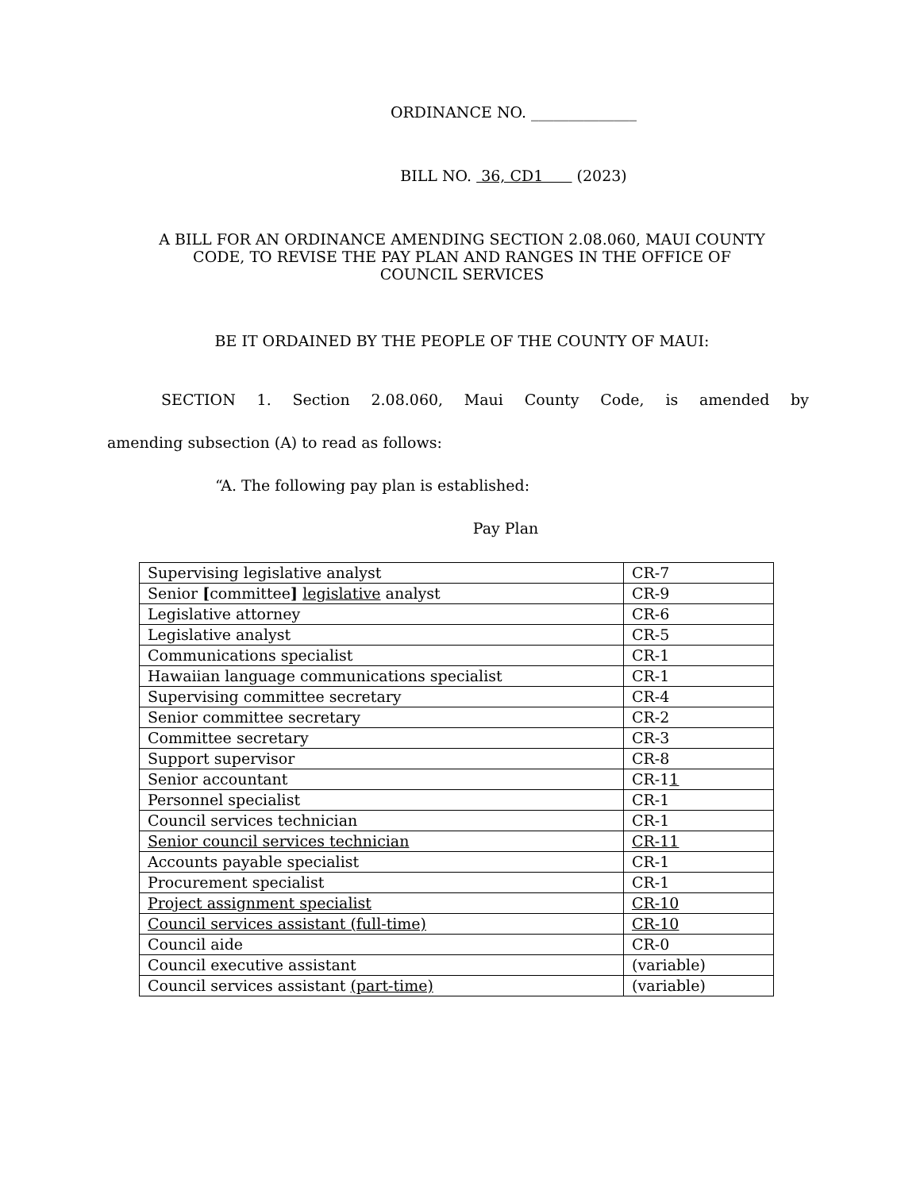ORDINANCE NO. ______________
BILL NO. 36, CD1 (2023)
A BILL FOR AN ORDINANCE AMENDING SECTION 2.08.060, MAUI COUNTY
CODE, TO REVISE THE PAY PLAN AND RANGES IN THE OFFICE OF
COUNCIL SERVICES
BE IT ORDAINED BY THE PEOPLE OF THE COUNTY OF MAUI:
SECTION 1. Section 2.08.060, Maui County Code, is amended by
amending subsection (A) to read as follows:
“A. The following pay plan is established:
Pay Plan
| Supervising legislative analyst | CR-7 |
| Senior [ committee ] legislative analyst | CR-9 |
| Legislative attorney | CR-6 |
| Legislative analyst | CR-5 |
| Communications specialist | CR-1 |
| Hawaiian language communications specialist | CR-1 |
| Supervising committee secretary | CR-4 |
| Senior committee secretary | CR-2 |
| Committee secretary | CR-3 |
| Support supervisor | CR-8 |
| Senior accountant | CR-1 1 |
| Personnel specialist | CR-1 |
| Council services technician | CR-1 |
| Senior council services technician | CR-11 |
| Accounts payable specialist | CR-1 |
| Procurement specialist | CR-1 |
| Project assignment specialist | CR-10 |
| Council services assistant (full-time) | CR-10 |
| Council aide | CR-0 |
| Council executive assistant | (variable) |
| Council services assistant (part-time) | (variable) |